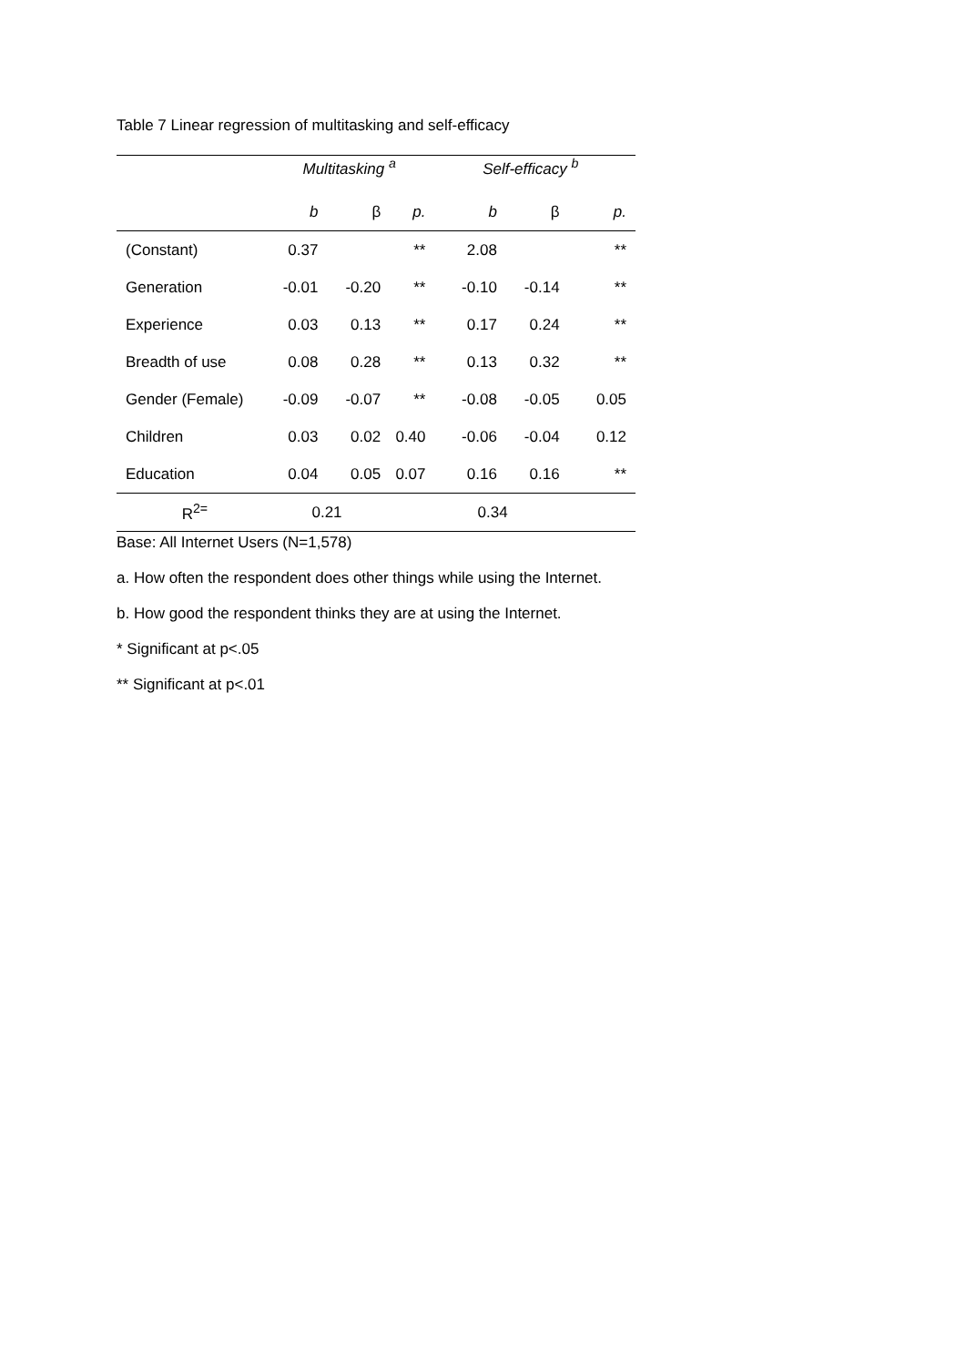Table 7 Linear regression of multitasking and self-efficacy
| | Multitasking <sup>a</sup> | | | Self-efficacy <sup>b</sup> | | |
| --- | --- | --- | --- | --- | --- | --- |
| | b | β | p. | b | β | p. |
| (Constant) | 0.37 | | ** | 2.08 | | ** |
| Generation | -0.01 | -0.20 | ** | -0.10 | -0.14 | ** |
| Experience | 0.03 | 0.13 | ** | 0.17 | 0.24 | ** |
| Breadth of use | 0.08 | 0.28 | ** | 0.13 | 0.32 | ** |
| Gender (Female) | -0.09 | -0.07 | ** | -0.08 | -0.05 | 0.05 |
| Children | 0.03 | 0.02 | 0.40 | -0.06 | -0.04 | 0.12 |
| Education | 0.04 | 0.05 | 0.07 | 0.16 | 0.16 | ** |
| R<sup>2=</sup> | 0.21 | | | 0.34 | | |
Base: All Internet Users (N=1,578)
a. How often the respondent does other things while using the Internet.
b. How good the respondent thinks they are at using the Internet.
* Significant at p<.05
** Significant at p<.01